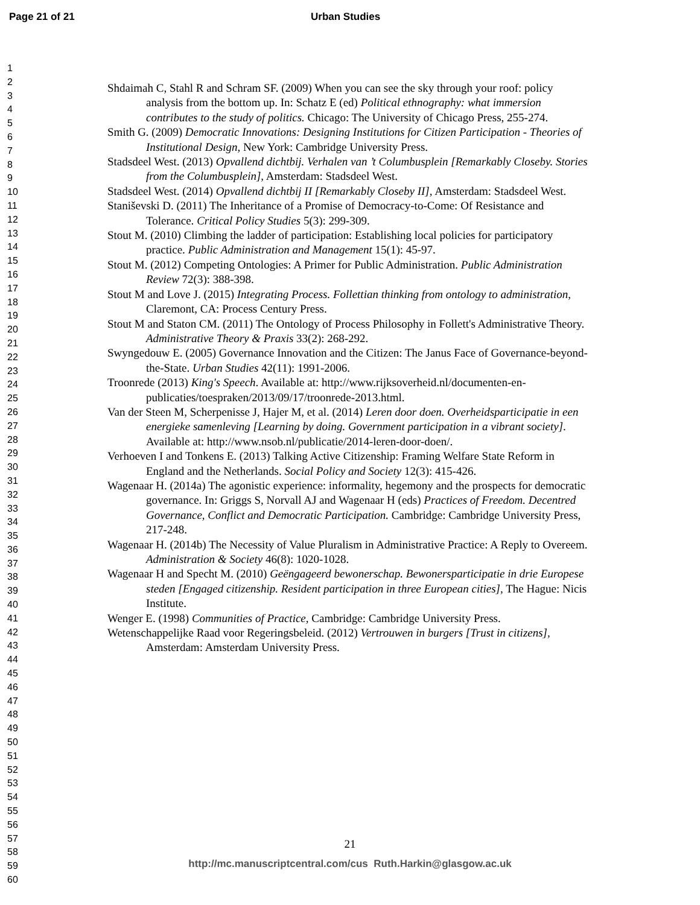Page 21 of 21 Urban Studies
1
2
3
4
5
6
7
8
9
10
11
12
13
14
15
16
17
18
19
20
21
22
23
24
25
26
27
28
29
30
31
32
33
34
35
36
37
38
39
40
41
42
43
44
45
46
47
48
49
50
51
52
53
54
55
56
57
58
59
60
Shdaimah C, Stahl R and Schram SF. (2009) When you can see the sky through your roof: policy analysis from the bottom up. In: Schatz E (ed) Political ethnography: what immersion contributes to the study of politics. Chicago: The University of Chicago Press, 255-274.
Smith G. (2009) Democratic Innovations: Designing Institutions for Citizen Participation - Theories of Institutional Design, New York: Cambridge University Press.
Stadsdeel West. (2013) Opvallend dichtbij. Verhalen van ’t Columbusplein [Remarkably Closeby. Stories from the Columbusplein], Amsterdam: Stadsdeel West.
Stadsdeel West. (2014) Opvallend dichtbij II [Remarkably Closeby II], Amsterdam: Stadsdeel West.
Staniševski D. (2011) The Inheritance of a Promise of Democracy-to-Come: Of Resistance and Tolerance. Critical Policy Studies 5(3): 299-309.
Stout M. (2010) Climbing the ladder of participation: Establishing local policies for participatory practice. Public Administration and Management 15(1): 45-97.
Stout M. (2012) Competing Ontologies: A Primer for Public Administration. Public Administration Review 72(3): 388-398.
Stout M and Love J. (2015) Integrating Process. Follettian thinking from ontology to administration, Claremont, CA: Process Century Press.
Stout M and Staton CM. (2011) The Ontology of Process Philosophy in Follett's Administrative Theory. Administrative Theory & Praxis 33(2): 268-292.
Swyngedouw E. (2005) Governance Innovation and the Citizen: The Janus Face of Governance-beyond-the-State. Urban Studies 42(11): 1991-2006.
Troonrede (2013) King's Speech. Available at: http://www.rijksoverheid.nl/documenten-en-publicaties/toespraken/2013/09/17/troonrede-2013.html.
Van der Steen M, Scherpenisse J, Hajer M, et al. (2014) Leren door doen. Overheidsparticipatie in een energieke samenleving [Learning by doing. Government participation in a vibrant society]. Available at: http://www.nsob.nl/publicatie/2014-leren-door-doen/.
Verhoeven I and Tonkens E. (2013) Talking Active Citizenship: Framing Welfare State Reform in England and the Netherlands. Social Policy and Society 12(3): 415-426.
Wagenaar H. (2014a) The agonistic experience: informality, hegemony and the prospects for democratic governance. In: Griggs S, Norvall AJ and Wagenaar H (eds) Practices of Freedom. Decentred Governance, Conflict and Democratic Participation. Cambridge: Cambridge University Press, 217-248.
Wagenaar H. (2014b) The Necessity of Value Pluralism in Administrative Practice: A Reply to Overeem. Administration & Society 46(8): 1020-1028.
Wagenaar H and Specht M. (2010) Geëngageerd bewonerschap. Bewonersparticipatie in drie Europese steden [Engaged citizenship. Resident participation in three European cities], The Hague: Nicis Institute.
Wenger E. (1998) Communities of Practice, Cambridge: Cambridge University Press.
Wetenschappelijke Raad voor Regeringsbeleid. (2012) Vertrouwen in burgers [Trust in citizens], Amsterdam: Amsterdam University Press.
21
http://mc.manuscriptcentral.com/cus Ruth.Harkin@glasgow.ac.uk